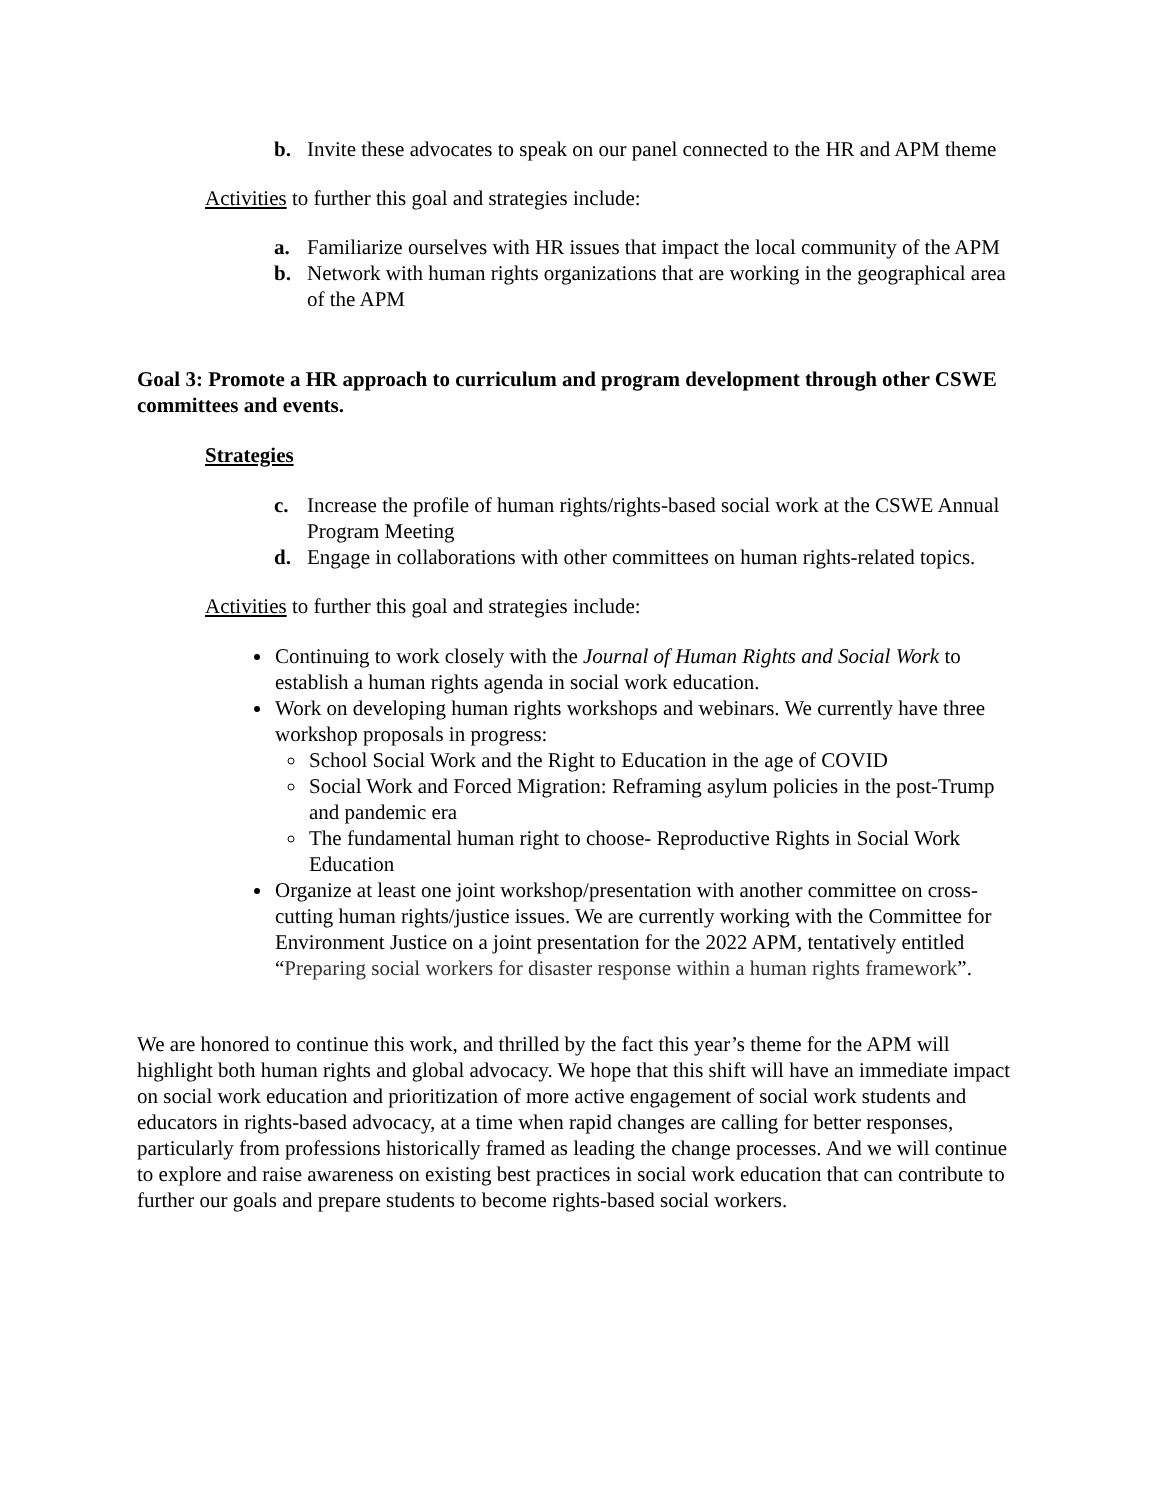b. Invite these advocates to speak on our panel connected to the HR and APM theme
Activities to further this goal and strategies include:
a. Familiarize ourselves with HR issues that impact the local community of the APM
b. Network with human rights organizations that are working in the geographical area of the APM
Goal 3: Promote a HR approach to curriculum and program development through other CSWE committees and events.
Strategies
c. Increase the profile of human rights/rights-based social work at the CSWE Annual Program Meeting
d. Engage in collaborations with other committees on human rights-related topics.
Activities to further this goal and strategies include:
Continuing to work closely with the Journal of Human Rights and Social Work to establish a human rights agenda in social work education.
Work on developing human rights workshops and webinars. We currently have three workshop proposals in progress:
School Social Work and the Right to Education in the age of COVID
Social Work and Forced Migration: Reframing asylum policies in the post-Trump and pandemic era
The fundamental human right to choose- Reproductive Rights in Social Work Education
Organize at least one joint workshop/presentation with another committee on cross-cutting human rights/justice issues. We are currently working with the Committee for Environment Justice on a joint presentation for the 2022 APM, tentatively entitled “Preparing social workers for disaster response within a human rights framework”.
We are honored to continue this work, and thrilled by the fact this year’s theme for the APM will highlight both human rights and global advocacy. We hope that this shift will have an immediate impact on social work education and prioritization of more active engagement of social work students and educators in rights-based advocacy, at a time when rapid changes are calling for better responses, particularly from professions historically framed as leading the change processes. And we will continue to explore and raise awareness on existing best practices in social work education that can contribute to further our goals and prepare students to become rights-based social workers.